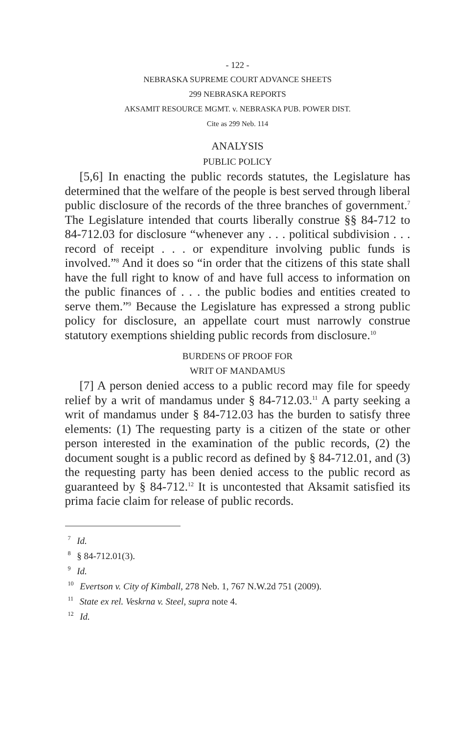- 122 -
NEBRASKA SUPREME COURT ADVANCE SHEETS
299 NEBRASKA REPORTS
AKSAMIT RESOURCE MGMT. v. NEBRASKA PUB. POWER DIST.
Cite as 299 Neb. 114
ANALYSIS
PUBLIC POLICY
[5,6] In enacting the public records statutes, the Legislature has determined that the welfare of the people is best served through liberal public disclosure of the records of the three branches of government.<sup>7</sup> The Legislature intended that courts liberally construe §§ 84-712 to 84-712.03 for disclosure “whenever any . . . political subdivision . . . record of receipt . . . or expenditure involving public funds is involved.”<sup>8</sup> And it does so “in order that the citizens of this state shall have the full right to know of and have full access to information on the public finances of . . . the public bodies and entities created to serve them.”<sup>9</sup> Because the Legislature has expressed a strong public policy for disclosure, an appellate court must narrowly construe statutory exemptions shielding public records from disclosure.<sup>10</sup>
BURDENS OF PROOF FOR
WRIT OF MANDAMUS
[7] A person denied access to a public record may file for speedy relief by a writ of mandamus under § 84-712.03.<sup>11</sup> A party seeking a writ of mandamus under § 84-712.03 has the burden to satisfy three elements: (1) The requesting party is a citizen of the state or other person interested in the examination of the public records, (2) the document sought is a public record as defined by § 84-712.01, and (3) the requesting party has been denied access to the public record as guaranteed by § 84-712.<sup>12</sup> It is uncontested that Aksamit satisfied its prima facie claim for release of public records.
<sup>7</sup> Id.
<sup>8</sup> § 84-712.01(3).
<sup>9</sup> Id.
<sup>10</sup> Evertson v. City of Kimball, 278 Neb. 1, 767 N.W.2d 751 (2009).
<sup>11</sup> State ex rel. Veskrna v. Steel, supra note 4.
<sup>12</sup> Id.